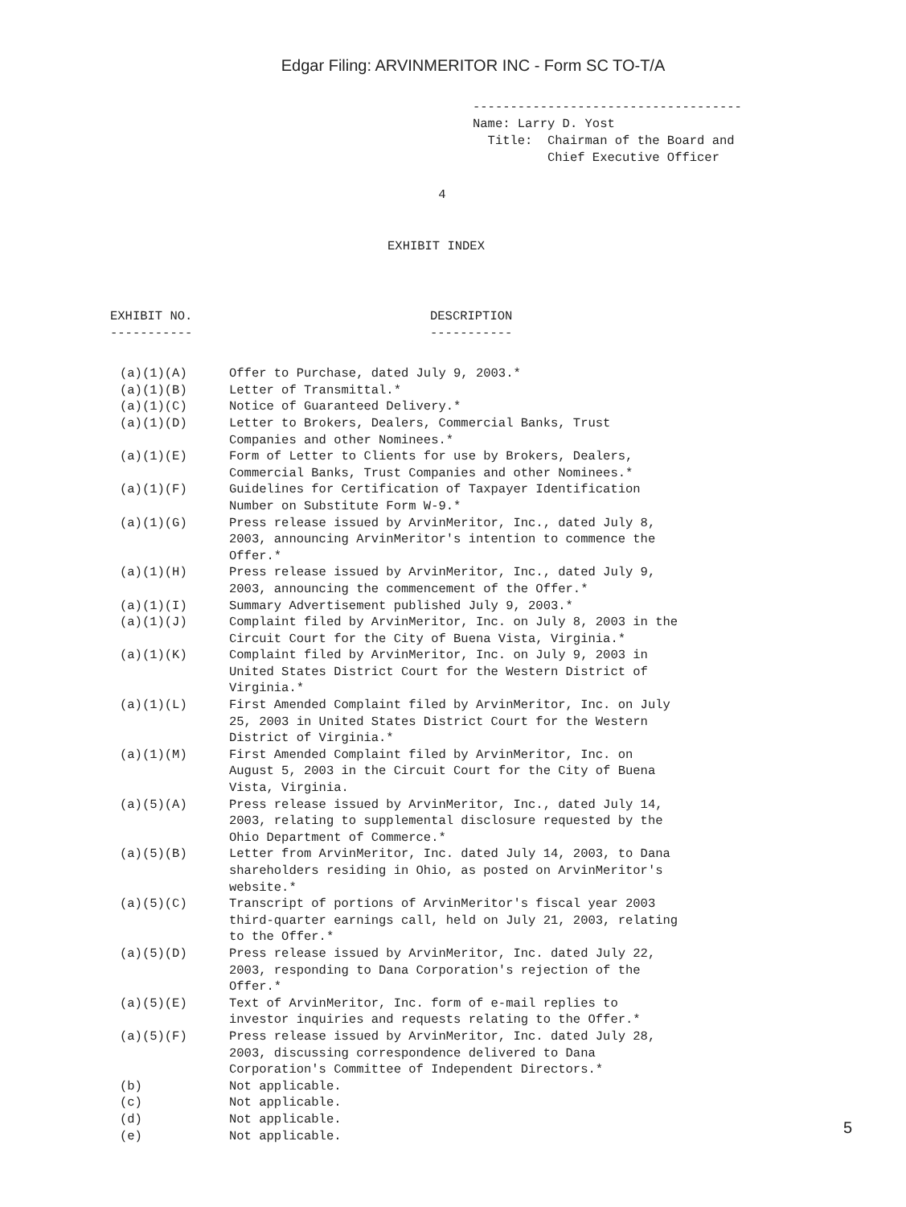Edgar Filing: ARVINMERITOR INC - Form SC TO-T/A
------------------------------------ Name: Larry D. Yost Title: Chairman of the Board and Chief Executive Officer
4
EXHIBIT INDEX
| EXHIBIT NO. ----------- | | DESCRIPTION ----------- |
| --- | --- | --- |
| (a)(1)(A) | Offer to Purchase, dated July 9, 2003.* | |
| (a)(1)(B) | Letter of Transmittal.* | |
| (a)(1)(C) | Notice of Guaranteed Delivery.* | |
| (a)(1)(D) | Letter to Brokers, Dealers, Commercial Banks, Trust Companies and other Nominees.* | |
| (a)(1)(E) | Form of Letter to Clients for use by Brokers, Dealers, Commercial Banks, Trust Companies and other Nominees.* | |
| (a)(1)(F) | Guidelines for Certification of Taxpayer Identification Number on Substitute Form W-9.* | |
| (a)(1)(G) | Press release issued by ArvinMeritor, Inc., dated July 8, 2003, announcing ArvinMeritor's intention to commence the Offer.* | |
| (a)(1)(H) | Press release issued by ArvinMeritor, Inc., dated July 9, 2003, announcing the commencement of the Offer.* | |
| (a)(1)(I) | Summary Advertisement published July 9, 2003.* | |
| (a)(1)(J) | Complaint filed by ArvinMeritor, Inc. on July 8, 2003 in the Circuit Court for the City of Buena Vista, Virginia.* | |
| (a)(1)(K) | Complaint filed by ArvinMeritor, Inc. on July 9, 2003 in United States District Court for the Western District of Virginia.* | |
| (a)(1)(L) | First Amended Complaint filed by ArvinMeritor, Inc. on July 25, 2003 in United States District Court for the Western District of Virginia.* | |
| (a)(1)(M) | First Amended Complaint filed by ArvinMeritor, Inc. on August 5, 2003 in the Circuit Court for the City of Buena Vista, Virginia. | |
| (a)(5)(A) | Press release issued by ArvinMeritor, Inc., dated July 14, 2003, relating to supplemental disclosure requested by the Ohio Department of Commerce.* | |
| (a)(5)(B) | Letter from ArvinMeritor, Inc. dated July 14, 2003, to Dana shareholders residing in Ohio, as posted on ArvinMeritor's website.* | |
| (a)(5)(C) | Transcript of portions of ArvinMeritor's fiscal year 2003 third-quarter earnings call, held on July 21, 2003, relating to the Offer.* | |
| (a)(5)(D) | Press release issued by ArvinMeritor, Inc. dated July 22, 2003, responding to Dana Corporation's rejection of the Offer.* | |
| (a)(5)(E) | Text of ArvinMeritor, Inc. form of e-mail replies to investor inquiries and requests relating to the Offer.* | |
| (a)(5)(F) | Press release issued by ArvinMeritor, Inc. dated July 28, 2003, discussing correspondence delivered to Dana Corporation's Committee of Independent Directors.* | |
| (b) | Not applicable. | |
| (c) | Not applicable. | |
| (d) | Not applicable. | |
| (e) | Not applicable. | |
5